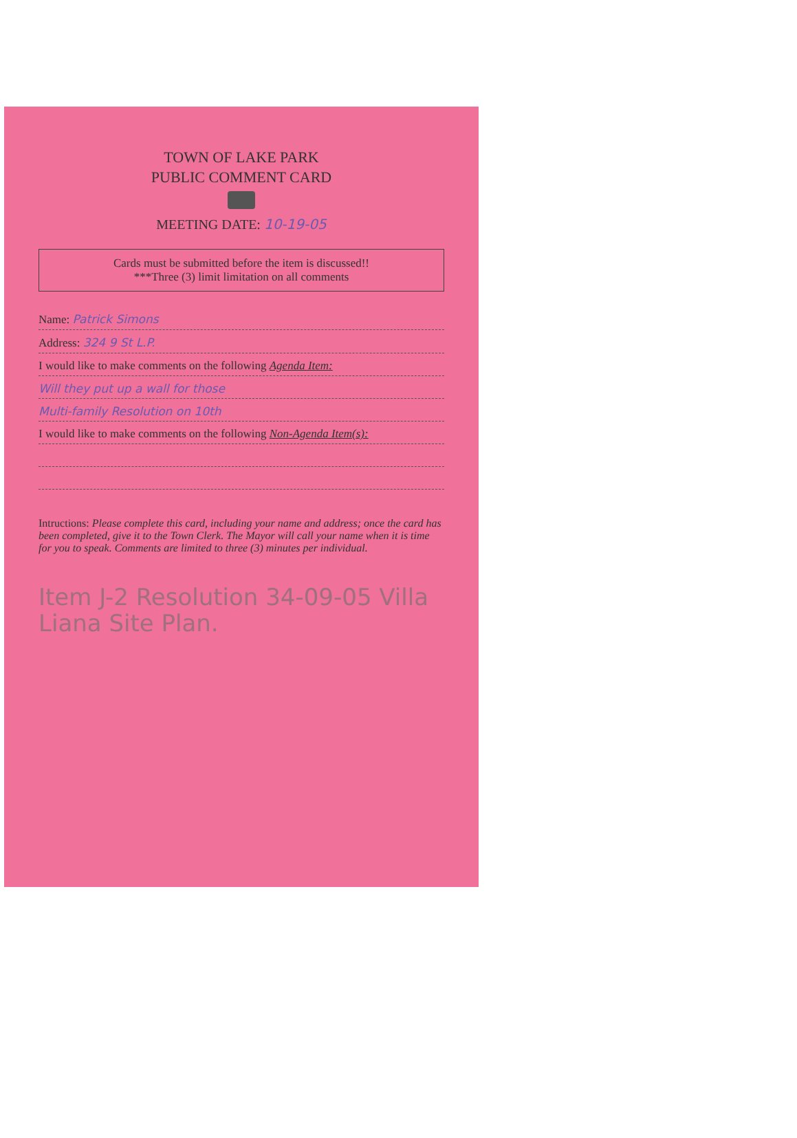TOWN OF LAKE PARK
PUBLIC COMMENT CARD
MEETING DATE: 10-19-05
Cards must be submitted before the item is discussed!!
***Three (3) limit limitation on all comments
Name: Patrick Simons
Address: 324 9 St L.P.
I would like to make comments on the following Agenda Item:
Will they put up a wall for those
Multi-family Resolution on 10th
I would like to make comments on the following Non-Agenda Item(s):
Intructions: Please complete this card, including your name and address; once the card has been completed, give it to the Town Clerk. The Mayor will call your name when it is time for you to speak. Comments are limited to three (3) minutes per individual.
Item J-2 Resolution 34-09-05 Villa Liana Site Plan.